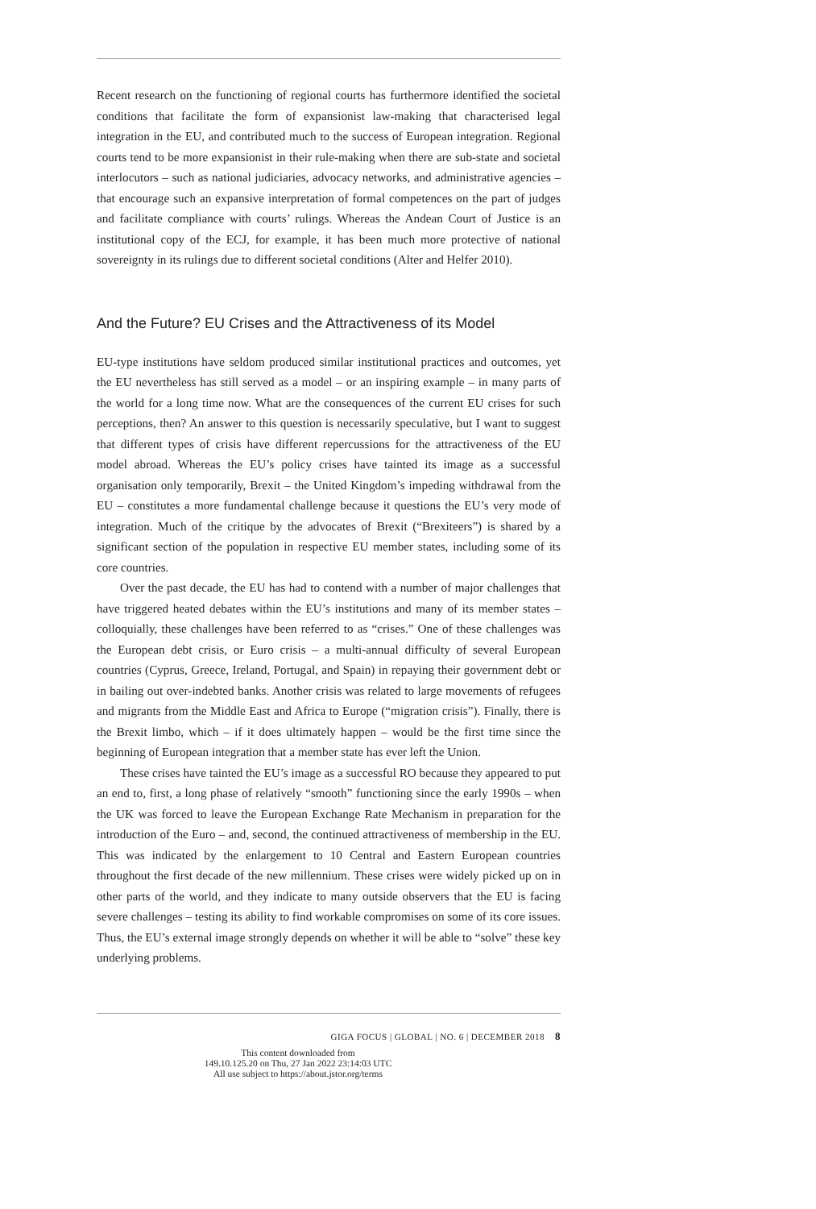Recent research on the functioning of regional courts has furthermore identified the societal conditions that facilitate the form of expansionist law-making that characterised legal integration in the EU, and contributed much to the success of European integration. Regional courts tend to be more expansionist in their rule-making when there are sub-state and societal interlocutors – such as national judiciaries, advocacy networks, and administrative agencies – that encourage such an expansive interpretation of formal competences on the part of judges and facilitate compliance with courts’ rulings. Whereas the Andean Court of Justice is an institutional copy of the ECJ, for example, it has been much more protective of national sovereignty in its rulings due to different societal conditions (Alter and Helfer 2010).
And the Future? EU Crises and the Attractiveness of its Model
EU-type institutions have seldom produced similar institutional practices and outcomes, yet the EU nevertheless has still served as a model – or an inspiring example – in many parts of the world for a long time now. What are the consequences of the current EU crises for such perceptions, then? An answer to this question is necessarily speculative, but I want to suggest that different types of crisis have different repercussions for the attractiveness of the EU model abroad. Whereas the EU’s policy crises have tainted its image as a successful organisation only temporarily, Brexit – the United Kingdom’s impeding withdrawal from the EU – constitutes a more fundamental challenge because it questions the EU’s very mode of integration. Much of the critique by the advocates of Brexit (“Brexiteers”) is shared by a significant section of the population in respective EU member states, including some of its core countries.
Over the past decade, the EU has had to contend with a number of major challenges that have triggered heated debates within the EU’s institutions and many of its member states – colloquially, these challenges have been referred to as “crises.” One of these challenges was the European debt crisis, or Euro crisis – a multi-annual difficulty of several European countries (Cyprus, Greece, Ireland, Portugal, and Spain) in repaying their government debt or in bailing out over-indebted banks. Another crisis was related to large movements of refugees and migrants from the Middle East and Africa to Europe (“migration crisis”). Finally, there is the Brexit limbo, which – if it does ultimately happen – would be the first time since the beginning of European integration that a member state has ever left the Union.
These crises have tainted the EU’s image as a successful RO because they appeared to put an end to, first, a long phase of relatively “smooth” functioning since the early 1990s – when the UK was forced to leave the European Exchange Rate Mechanism in preparation for the introduction of the Euro – and, second, the continued attractiveness of membership in the EU. This was indicated by the enlargement to 10 Central and Eastern European countries throughout the first decade of the new millennium. These crises were widely picked up on in other parts of the world, and they indicate to many outside observers that the EU is facing severe challenges – testing its ability to find workable compromises on some of its core issues. Thus, the EU’s external image strongly depends on whether it will be able to “solve” these key underlying problems.
GIGA FOCUS | GLOBAL | NO. 6 | DECEMBER 2018 8
This content downloaded from
149.10.125.20 on Thu, 27 Jan 2022 23:14:03 UTC
All use subject to https://about.jstor.org/terms